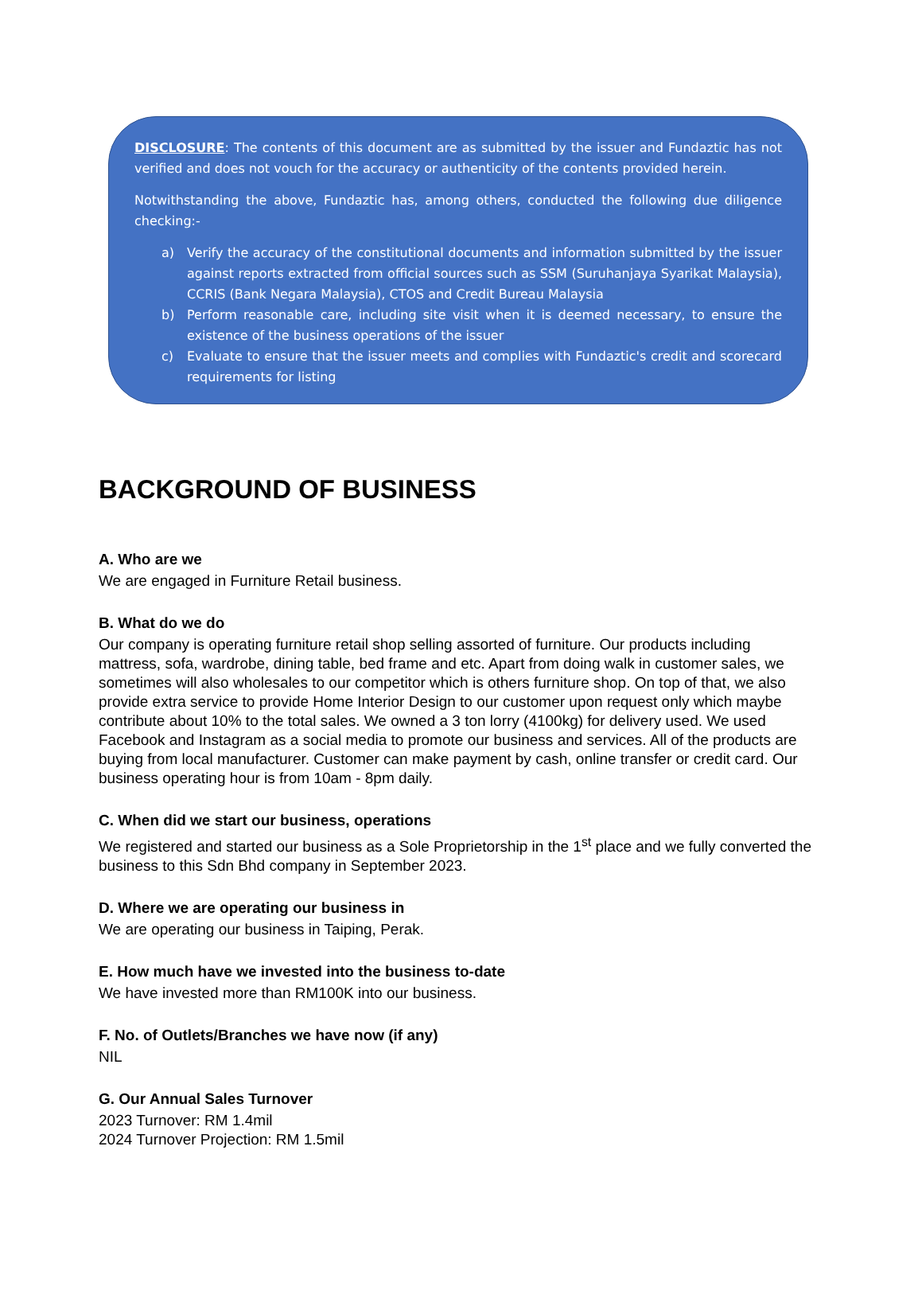DISCLOSURE: The contents of this document are as submitted by the issuer and Fundaztic has not verified and does not vouch for the accuracy or authenticity of the contents provided herein.
Notwithstanding the above, Fundaztic has, among others, conducted the following due diligence checking:-
a) Verify the accuracy of the constitutional documents and information submitted by the issuer against reports extracted from official sources such as SSM (Suruhanjaya Syarikat Malaysia), CCRIS (Bank Negara Malaysia), CTOS and Credit Bureau Malaysia
b) Perform reasonable care, including site visit when it is deemed necessary, to ensure the existence of the business operations of the issuer
c) Evaluate to ensure that the issuer meets and complies with Fundaztic's credit and scorecard requirements for listing
BACKGROUND OF BUSINESS
A. Who are we
We are engaged in Furniture Retail business.
B. What do we do
Our company is operating furniture retail shop selling assorted of furniture. Our products including mattress, sofa, wardrobe, dining table, bed frame and etc. Apart from doing walk in customer sales, we sometimes will also wholesales to our competitor which is others furniture shop. On top of that, we also provide extra service to provide Home Interior Design to our customer upon request only which maybe contribute about 10% to the total sales. We owned a 3 ton lorry (4100kg) for delivery used. We used Facebook and Instagram as a social media to promote our business and services. All of the products are buying from local manufacturer. Customer can make payment by cash, online transfer or credit card. Our business operating hour is from 10am - 8pm daily.
C. When did we start our business, operations
We registered and started our business as a Sole Proprietorship in the 1<sup>st</sup> place and we fully converted the business to this Sdn Bhd company in September 2023.
D. Where we are operating our business in
We are operating our business in Taiping, Perak.
E. How much have we invested into the business to-date
We have invested more than RM100K into our business.
F. No. of Outlets/Branches we have now (if any)
NIL
G. Our Annual Sales Turnover
2023 Turnover: RM 1.4mil
2024 Turnover Projection: RM 1.5mil